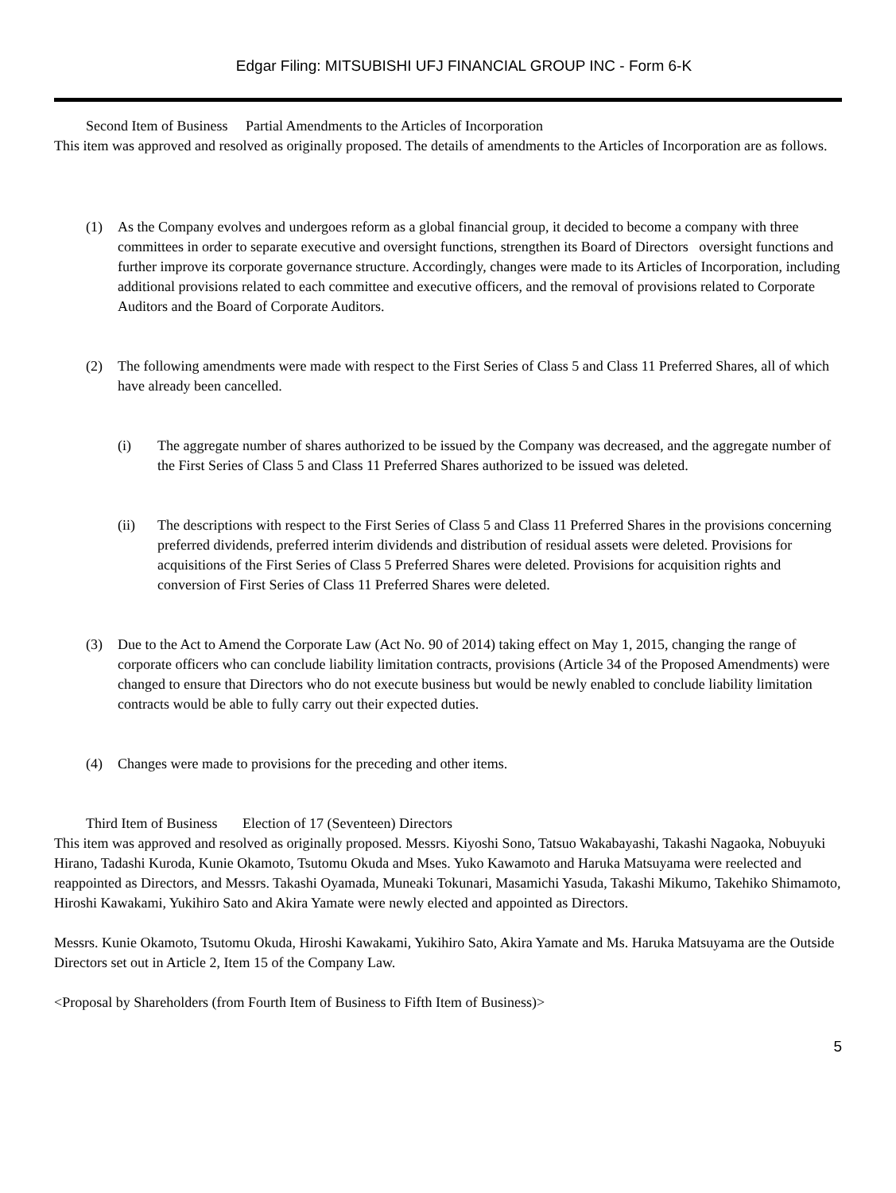Edgar Filing: MITSUBISHI UFJ FINANCIAL GROUP INC - Form 6-K
Second Item of Business Partial Amendments to the Articles of Incorporation
This item was approved and resolved as originally proposed. The details of amendments to the Articles of Incorporation are as follows.
(1) As the Company evolves and undergoes reform as a global financial group, it decided to become a company with three committees in order to separate executive and oversight functions, strengthen its Board of Directors oversight functions and further improve its corporate governance structure. Accordingly, changes were made to its Articles of Incorporation, including additional provisions related to each committee and executive officers, and the removal of provisions related to Corporate Auditors and the Board of Corporate Auditors.
(2) The following amendments were made with respect to the First Series of Class 5 and Class 11 Preferred Shares, all of which have already been cancelled.
(i) The aggregate number of shares authorized to be issued by the Company was decreased, and the aggregate number of the First Series of Class 5 and Class 11 Preferred Shares authorized to be issued was deleted.
(ii) The descriptions with respect to the First Series of Class 5 and Class 11 Preferred Shares in the provisions concerning preferred dividends, preferred interim dividends and distribution of residual assets were deleted. Provisions for acquisitions of the First Series of Class 5 Preferred Shares were deleted. Provisions for acquisition rights and conversion of First Series of Class 11 Preferred Shares were deleted.
(3) Due to the Act to Amend the Corporate Law (Act No. 90 of 2014) taking effect on May 1, 2015, changing the range of corporate officers who can conclude liability limitation contracts, provisions (Article 34 of the Proposed Amendments) were changed to ensure that Directors who do not execute business but would be newly enabled to conclude liability limitation contracts would be able to fully carry out their expected duties.
(4) Changes were made to provisions for the preceding and other items.
Third Item of Business Election of 17 (Seventeen) Directors
This item was approved and resolved as originally proposed. Messrs. Kiyoshi Sono, Tatsuo Wakabayashi, Takashi Nagaoka, Nobuyuki Hirano, Tadashi Kuroda, Kunie Okamoto, Tsutomu Okuda and Mses. Yuko Kawamoto and Haruka Matsuyama were reelected and reappointed as Directors, and Messrs. Takashi Oyamada, Muneaki Tokunari, Masamichi Yasuda, Takashi Mikumo, Takehiko Shimamoto, Hiroshi Kawakami, Yukihiro Sato and Akira Yamate were newly elected and appointed as Directors.
Messrs. Kunie Okamoto, Tsutomu Okuda, Hiroshi Kawakami, Yukihiro Sato, Akira Yamate and Ms. Haruka Matsuyama are the Outside Directors set out in Article 2, Item 15 of the Company Law.
<Proposal by Shareholders (from Fourth Item of Business to Fifth Item of Business)>
5